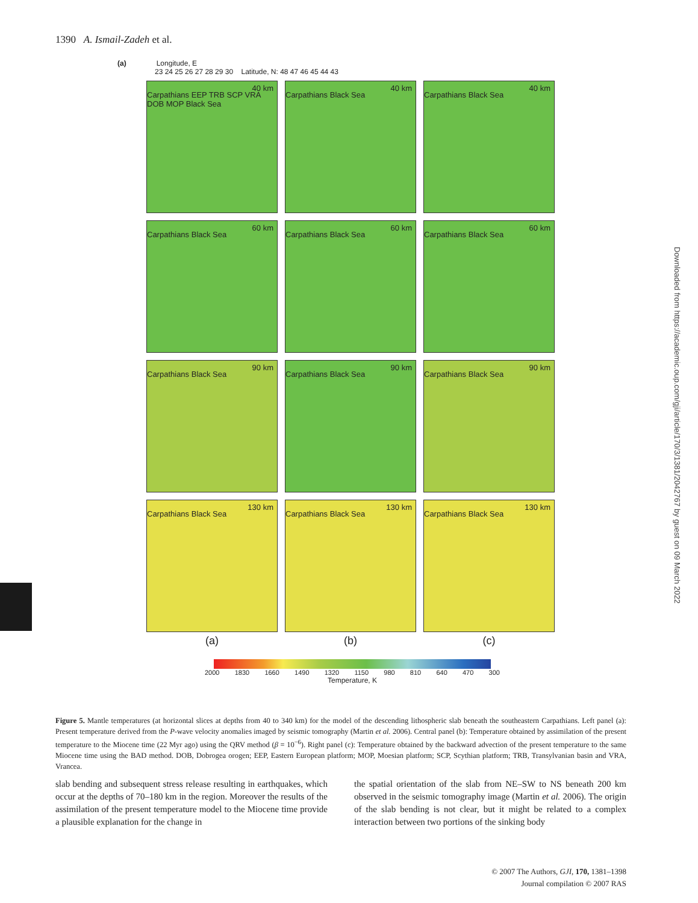1390 A. Ismail-Zadeh et al.
(a) Longitude, E
23 24 25 26 27 28 29 30 Latitude, N: 48 47 46 45 44 43
40 km
Carpathians EEP TRB SCP VRA DOB MOP Black Sea
40 km
Carpathians Black Sea
40 km
Carpathians Black Sea
60 km
Carpathians Black Sea
60 km
Carpathians Black Sea
60 km
Carpathians Black Sea
90 km
Carpathians Black Sea
90 km
Carpathians Black Sea
90 km
Carpathians Black Sea
130 km
Carpathians Black Sea
130 km
Carpathians Black Sea
130 km
Carpathians Black Sea
(a)
(b)
(c)
2000 1830 1660 1490 1320 1150 980 810 640 470 300
Temperature, K
Figure 5. Mantle temperatures (at horizontal slices at depths from 40 to 340 km) for the model of the descending lithospheric slab beneath the southeastern Carpathians. Left panel (a): Present temperature derived from the P-wave velocity anomalies imaged by seismic tomography (Martin et al. 2006). Central panel (b): Temperature obtained by assimilation of the present temperature to the Miocene time (22 Myr ago) using the QRV method (β = 10<sup>−6</sup>). Right panel (c): Temperature obtained by the backward advection of the present temperature to the same Miocene time using the BAD method. DOB, Dobrogea orogen; EEP, Eastern European platform; MOP, Moesian platform; SCP, Scythian platform; TRB, Transylvanian basin and VRA, Vrancea.
slab bending and subsequent stress release resulting in earthquakes, which occur at the depths of 70–180 km in the region. Moreover the results of the assimilation of the present temperature model to the Miocene time provide a plausible explanation for the change in
the spatial orientation of the slab from NE–SW to NS beneath 200 km observed in the seismic tomography image (Martin et al. 2006). The origin of the slab bending is not clear, but it might be related to a complex interaction between two portions of the sinking body
© 2007 The Authors, GJI, 170, 1381–1398
Journal compilation © 2007 RAS
Downloaded from https://academic.oup.com/gji/article/170/3/1381/2042767 by guest on 09 March 2022